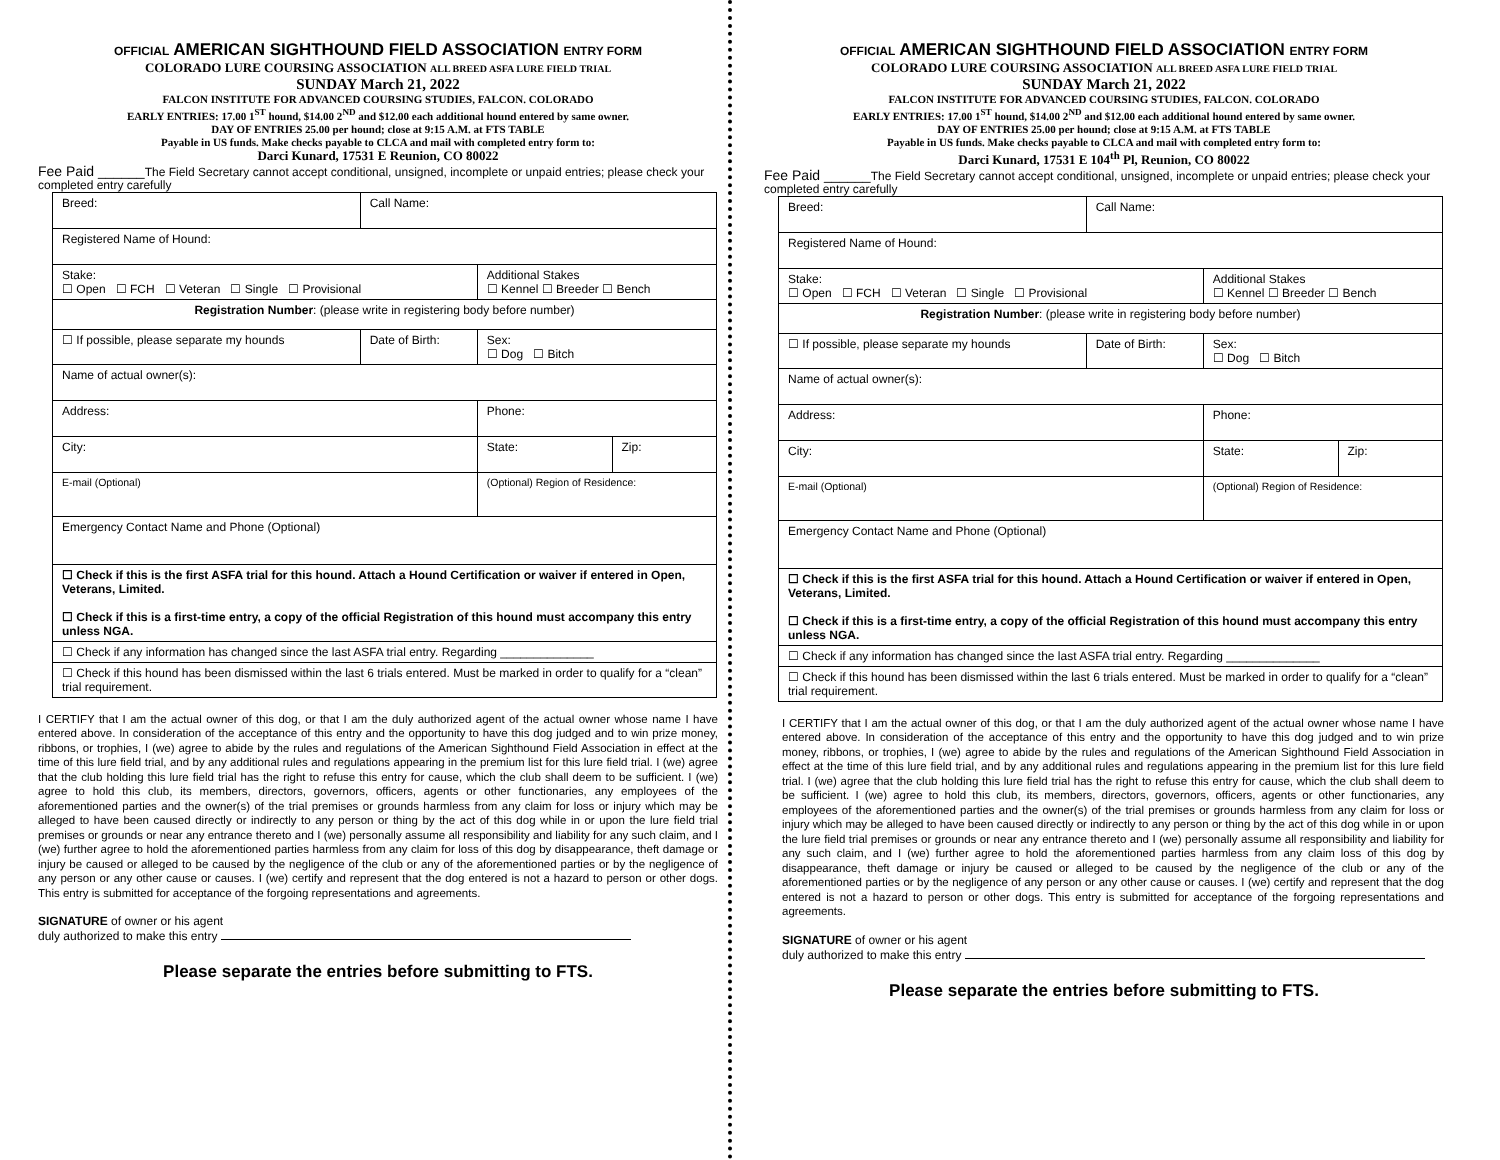OFFICIAL AMERICAN SIGHTHOUND FIELD ASSOCIATION ENTRY FORM
COLORADO LURE COURSING ASSOCIATION ALL BREED ASFA LURE FIELD TRIAL
SUNDAY March 21, 2022
FALCON INSTITUTE FOR ADVANCED COURSING STUDIES, FALCON. COLORADO
EARLY ENTRIES: 17.00 1<sup>ST</sup> hound, $14.00 2<sup>ND</sup> and $12.00 each additional hound entered by same owner.
DAY OF ENTRIES 25.00 per hound; close at 9:15 A.M. at FTS TABLE
Payable in US funds. Make checks payable to CLCA and mail with completed entry form to:
Darci Kunard, 17531 E Reunion, CO 80022
Fee Paid ______The Field Secretary cannot accept conditional, unsigned, incomplete or unpaid entries; please check your completed entry carefully
| Breed: | Call Name: | | |
| Registered Name of Hound: | | | |
| Stake: ☐ Open ☐ FCH ☐ Veteran ☐ Single ☐ Provisional | | Additional Stakes ☐ Kennel ☐ Breeder ☐ Bench | |
| Registration Number : (please write in registering body before number) | | | |
| ☐ If possible, please separate my hounds | Date of Birth: | Sex: ☐ Dog ☐ Bitch | |
| Name of actual owner(s): | | | |
| Address: | | Phone: | |
| City: | | State: | Zip: |
| E-mail (Optional) | | (Optional) Region of Residence: | |
| Emergency Contact Name and Phone (Optional) | | | |
| ☐ Check if this is the first ASFA trial for this hound. Attach a Hound Certification or waiver if entered in Open, Veterans, Limited. ☐ Check if this is a first-time entry, a copy of the official Registration of this hound must accompany this entry unless NGA. | | | |
| ☐ Check if any information has changed since the last ASFA trial entry. Regarding ______________ | | | |
| ☐ Check if this hound has been dismissed within the last 6 trials entered. Must be marked in order to qualify for a “clean” trial requirement. | | | |
I CERTIFY that I am the actual owner of this dog, or that I am the duly authorized agent of the actual owner whose name I have entered above. In consideration of the acceptance of this entry and the opportunity to have this dog judged and to win prize money, ribbons, or trophies, I (we) agree to abide by the rules and regulations of the American Sighthound Field Association in effect at the time of this lure field trial, and by any additional rules and regulations appearing in the premium list for this lure field trial. I (we) agree that the club holding this lure field trial has the right to refuse this entry for cause, which the club shall deem to be sufficient. I (we) agree to hold this club, its members, directors, governors, officers, agents or other functionaries, any employees of the aforementioned parties and the owner(s) of the trial premises or grounds harmless from any claim for loss or injury which may be alleged to have been caused directly or indirectly to any person or thing by the act of this dog while in or upon the lure field trial premises or grounds or near any entrance thereto and I (we) personally assume all responsibility and liability for any such claim, and I (we) further agree to hold the aforementioned parties harmless from any claim for loss of this dog by disappearance, theft damage or injury be caused or alleged to be caused by the negligence of the club or any of the aforementioned parties or by the negligence of any person or any other cause or causes. I (we) certify and represent that the dog entered is not a hazard to person or other dogs. This entry is submitted for acceptance of the forgoing representations and agreements.
SIGNATURE of owner or his agent
duly authorized to make this entry
Please separate the entries before submitting to FTS.
OFFICIAL AMERICAN SIGHTHOUND FIELD ASSOCIATION ENTRY FORM
COLORADO LURE COURSING ASSOCIATION ALL BREED ASFA LURE FIELD TRIAL
SUNDAY March 21, 2022
FALCON INSTITUTE FOR ADVANCED COURSING STUDIES, FALCON. COLORADO
EARLY ENTRIES: 17.00 1<sup>ST</sup> hound, $14.00 2<sup>ND</sup> and $12.00 each additional hound entered by same owner.
DAY OF ENTRIES 25.00 per hound; close at 9:15 A.M. at FTS TABLE
Payable in US funds. Make checks payable to CLCA and mail with completed entry form to:
Darci Kunard, 17531 E 104<sup>th</sup> Pl, Reunion, CO 80022
Fee Paid ______The Field Secretary cannot accept conditional, unsigned, incomplete or unpaid entries; please check your completed entry carefully
| Breed: | Call Name: | | |
| Registered Name of Hound: | | | |
| Stake: ☐ Open ☐ FCH ☐ Veteran ☐ Single ☐ Provisional | | Additional Stakes ☐ Kennel ☐ Breeder ☐ Bench | |
| Registration Number : (please write in registering body before number) | | | |
| ☐ If possible, please separate my hounds | Date of Birth: | Sex: ☐ Dog ☐ Bitch | |
| Name of actual owner(s): | | | |
| Address: | | Phone: | |
| City: | | State: | Zip: |
| E-mail (Optional) | | (Optional) Region of Residence: | |
| Emergency Contact Name and Phone (Optional) | | | |
| ☐ Check if this is the first ASFA trial for this hound. Attach a Hound Certification or waiver if entered in Open, Veterans, Limited. ☐ Check if this is a first-time entry, a copy of the official Registration of this hound must accompany this entry unless NGA. | | | |
| ☐ Check if any information has changed since the last ASFA trial entry. Regarding ______________ | | | |
| ☐ Check if this hound has been dismissed within the last 6 trials entered. Must be marked in order to qualify for a “clean” trial requirement. | | | |
I CERTIFY that I am the actual owner of this dog, or that I am the duly authorized agent of the actual owner whose name I have entered above. In consideration of the acceptance of this entry and the opportunity to have this dog judged and to win prize money, ribbons, or trophies, I (we) agree to abide by the rules and regulations of the American Sighthound Field Association in effect at the time of this lure field trial, and by any additional rules and regulations appearing in the premium list for this lure field trial. I (we) agree that the club holding this lure field trial has the right to refuse this entry for cause, which the club shall deem to be sufficient. I (we) agree to hold this club, its members, directors, governors, officers, agents or other functionaries, any employees of the aforementioned parties and the owner(s) of the trial premises or grounds harmless from any claim for loss or injury which may be alleged to have been caused directly or indirectly to any person or thing by the act of this dog while in or upon the lure field trial premises or grounds or near any entrance thereto and I (we) personally assume all responsibility and liability for any such claim, and I (we) further agree to hold the aforementioned parties harmless from any claim loss of this dog by disappearance, theft damage or injury be caused or alleged to be caused by the negligence of the club or any of the aforementioned parties or by the negligence of any person or any other cause or causes. I (we) certify and represent that the dog entered is not a hazard to person or other dogs. This entry is submitted for acceptance of the forgoing representations and agreements.
SIGNATURE of owner or his agent
duly authorized to make this entry
Please separate the entries before submitting to FTS.